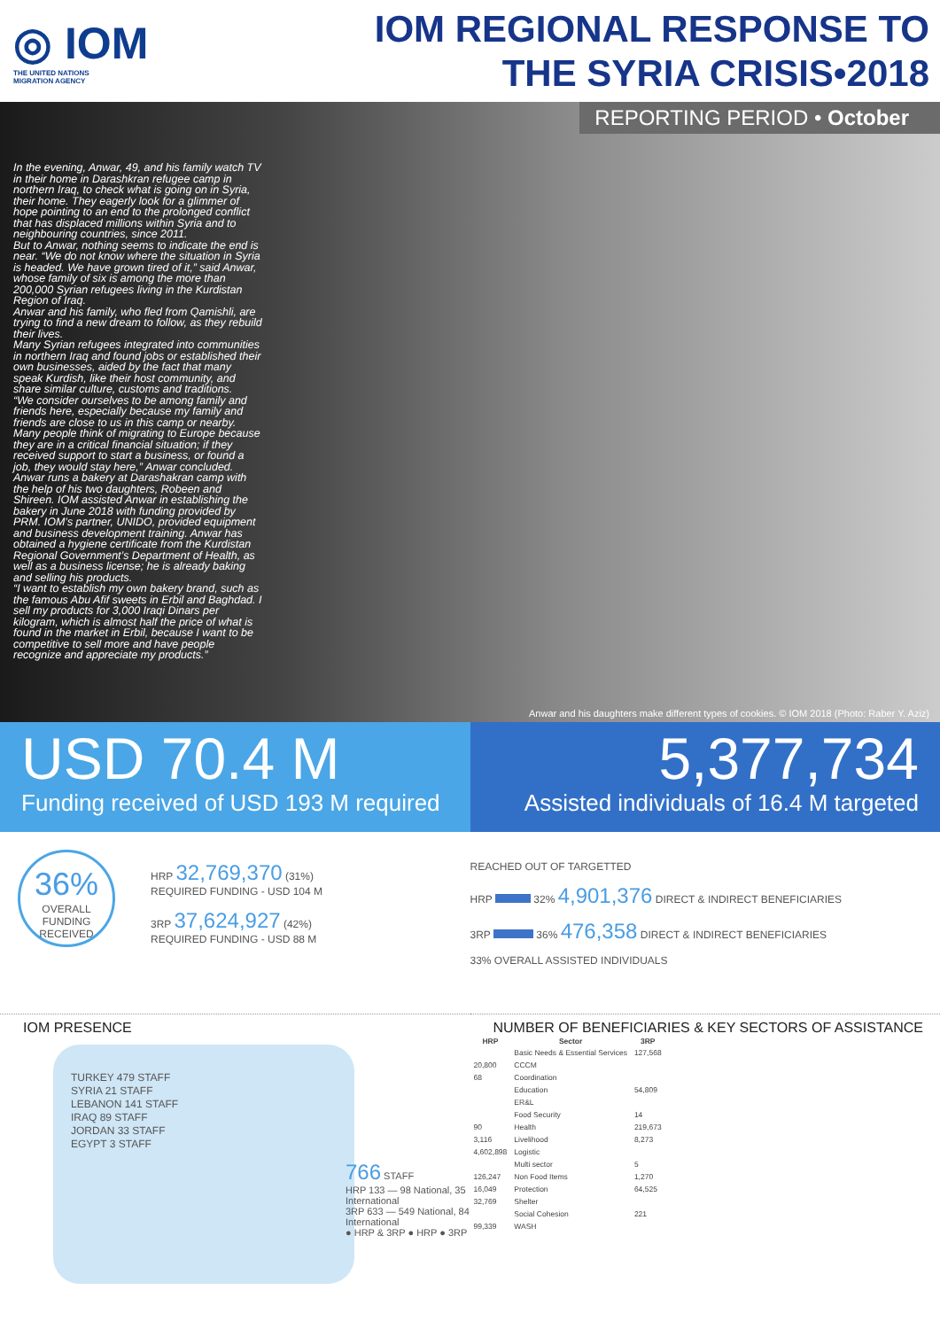◎ IOM
THE UNITED NATIONS
MIGRATION AGENCY
IOM REGIONAL RESPONSE TO
THE SYRIA CRISIS•2018
REPORTING PERIOD • October
In the evening, Anwar, 49, and his family watch TV in their home in Darashkran refugee camp in northern Iraq, to check what is going on in Syria, their home. They eagerly look for a glimmer of hope pointing to an end to the prolonged conflict that has displaced millions within Syria and to neighbouring countries, since 2011.
But to Anwar, nothing seems to indicate the end is near. “We do not know where the situation in Syria is headed. We have grown tired of it,” said Anwar, whose family of six is among the more than 200,000 Syrian refugees living in the Kurdistan Region of Iraq.
Anwar and his family, who fled from Qamishli, are trying to find a new dream to follow, as they rebuild their lives.
Many Syrian refugees integrated into communities in northern Iraq and found jobs or established their own businesses, aided by the fact that many speak Kurdish, like their host community, and share similar culture, customs and traditions.
“We consider ourselves to be among family and friends here, especially because my family and friends are close to us in this camp or nearby. Many people think of migrating to Europe because they are in a critical financial situation; if they received support to start a business, or found a job, they would stay here,” Anwar concluded.
Anwar runs a bakery at Darashakran camp with the help of his two daughters, Robeen and Shireen. IOM assisted Anwar in establishing the bakery in June 2018 with funding provided by PRM. IOM’s partner, UNIDO, provided equipment and business development training. Anwar has obtained a hygiene certificate from the Kurdistan Regional Government’s Department of Health, as well as a business license; he is already baking and selling his products.
“I want to establish my own bakery brand, such as the famous Abu Afif sweets in Erbil and Baghdad. I sell my products for 3,000 Iraqi Dinars per kilogram, which is almost half the price of what is found in the market in Erbil, because I want to be competitive to sell more and have people recognize and appreciate my products.”
Anwar and his daughters make different types of cookies. © IOM 2018 (Photo: Raber Y. Aziz)
USD 70.4 M
Funding received of USD 193 M required
5,377,734
Assisted individuals of 16.4 M targeted
36%
OVERALL
FUNDING
RECEIVED
HRP 32,769,370 (31%)
REQUIRED FUNDING - USD 104 M
3RP 37,624,927 (42%)
REQUIRED FUNDING - USD 88 M
REACHED OUT OF TARGETTED
HRP 32% 4,901,376 DIRECT & INDIRECT BENEFICIARIES
3RP 36% 476,358 DIRECT & INDIRECT BENEFICIARIES
33% OVERALL ASSISTED INDIVIDUALS
IOM PRESENCE NUMBER OF BENEFICIARIES & KEY SECTORS OF ASSISTANCE
TURKEY 479 STAFF
SYRIA 21 STAFF
LEBANON 141 STAFF
IRAQ 89 STAFF
JORDAN 33 STAFF
EGYPT 3 STAFF
766 STAFF
HRP 133 — 98 National, 35 International
3RP 633 — 549 National, 84 International
● HRP & 3RP ● HRP ● 3RP
| HRP | Sector | 3RP |
| --- | --- | --- |
| | Basic Needs & Essential Services | 127,568 |
| 20,800 | CCCM | |
| 68 | Coordination | |
| | Education | 54,809 |
| | ER&L | |
| | Food Security | 14 |
| 90 | Health | 219,673 |
| 3,116 | Livelihood | 8,273 |
| 4,602,898 | Logistic | |
| | Multi sector | 5 |
| 126,247 | Non Food Items | 1,270 |
| 16,049 | Protection | 64,525 |
| 32,769 | Shelter | |
| | Social Cohesion | 221 |
| 99,339 | WASH | |